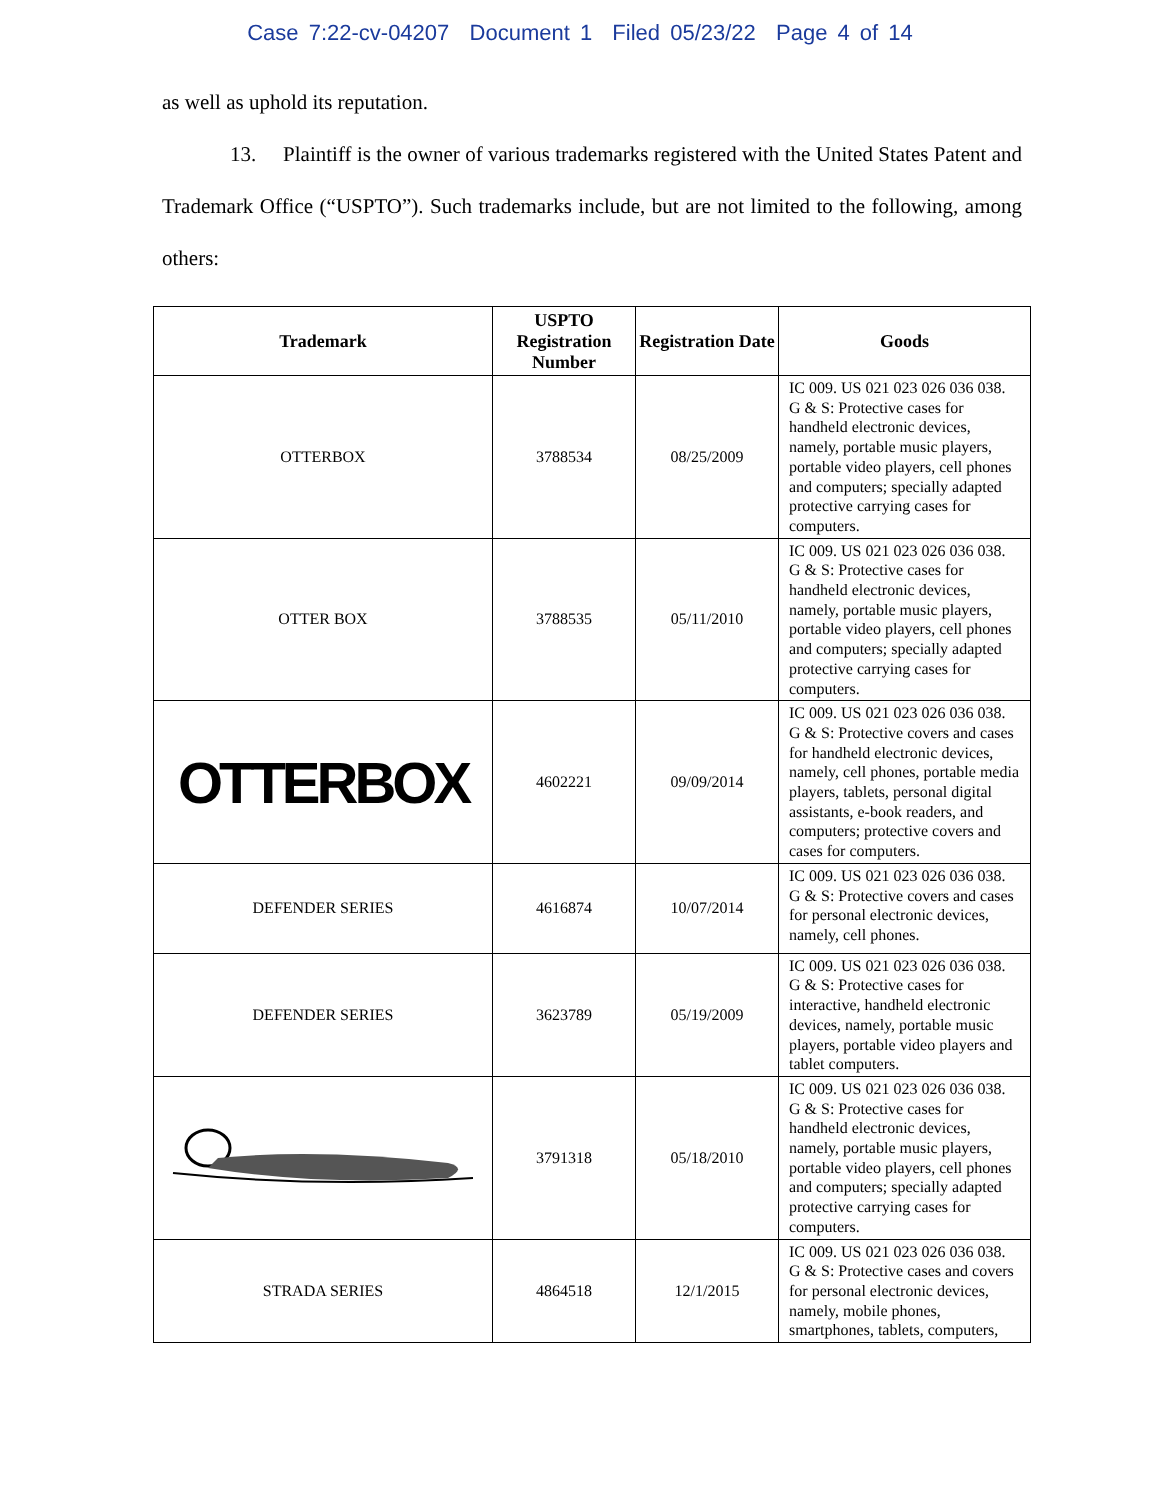Case 7:22-cv-04207 Document 1 Filed 05/23/22 Page 4 of 14
as well as uphold its reputation.
13. Plaintiff is the owner of various trademarks registered with the United States Patent and Trademark Office (“USPTO”). Such trademarks include, but are not limited to the following, among others:
| Trademark | USPTO Registration Number | Registration Date | Goods |
| --- | --- | --- | --- |
| OTTERBOX | 3788534 | 08/25/2009 | IC 009. US 021 023 026 036 038. G & S: Protective cases for handheld electronic devices, namely, portable music players, portable video players, cell phones and computers; specially adapted protective carrying cases for computers. |
| OTTER BOX | 3788535 | 05/11/2010 | IC 009. US 021 023 026 036 038. G & S: Protective cases for handheld electronic devices, namely, portable music players, portable video players, cell phones and computers; specially adapted protective carrying cases for computers. |
| OTTERBOX | 4602221 | 09/09/2014 | IC 009. US 021 023 026 036 038. G & S: Protective covers and cases for handheld electronic devices, namely, cell phones, portable media players, tablets, personal digital assistants, e-book readers, and computers; protective covers and cases for computers. |
| DEFENDER SERIES | 4616874 | 10/07/2014 | IC 009. US 021 023 026 036 038. G & S: Protective covers and cases for personal electronic devices, namely, cell phones. |
| DEFENDER SERIES | 3623789 | 05/19/2009 | IC 009. US 021 023 026 036 038. G & S: Protective cases for interactive, handheld electronic devices, namely, portable music players, portable video players and tablet computers. |
| | 3791318 | 05/18/2010 | IC 009. US 021 023 026 036 038. G & S: Protective cases for handheld electronic devices, namely, portable music players, portable video players, cell phones and computers; specially adapted protective carrying cases for computers. |
| STRADA SERIES | 4864518 | 12/1/2015 | IC 009. US 021 023 026 036 038. G & S: Protective cases and covers for personal electronic devices, namely, mobile phones, smartphones, tablets, computers, |